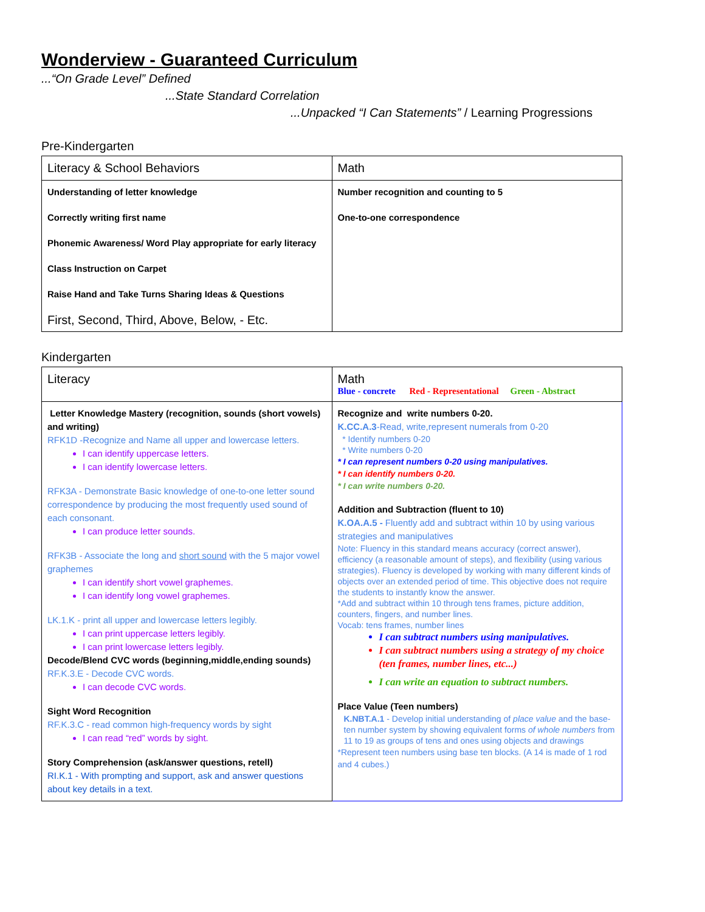Wonderview - Guaranteed Curriculum
...“On Grade Level” Defined
...State Standard Correlation
...Unpacked “I Can Statements” / Learning Progressions
Pre-Kindergarten
| Literacy & School Behaviors | Math |
| Understanding of letter knowledge Correctly writing first name Phonemic Awareness/ Word Play appropriate for early literacy Class Instruction on Carpet Raise Hand and Take Turns Sharing Ideas & Questions First, Second, Third, Above, Below, - Etc. | Number recognition and counting to 5 One-to-one correspondence |
Kindergarten
| Literacy | Math Blue - concrete Red - Representational Green - Abstract |
| Letter Knowledge Mastery (recognition, sounds (short vowels) and writing) RFK1D -Recognize and Name all upper and lowercase letters. I can identify uppercase letters. I can identify lowercase letters. RFK3A - Demonstrate Basic knowledge of one-to-one letter sound correspondence by producing the most frequently used sound of each consonant. I can produce letter sounds. RFK3B - Associate the long and short sound with the 5 major vowel graphemes I can identify short vowel graphemes. I can identify long vowel graphemes. LK.1.K - print all upper and lowercase letters legibly. I can print uppercase letters legibly. I can print lowercase letters legibly. Decode/Blend CVC words (beginning,middle,ending sounds) RF.K.3.E - Decode CVC words. I can decode CVC words. Sight Word Recognition RF.K.3.C - read common high-frequency words by sight I can read “red” words by sight. Story Comprehension (ask/answer questions, retell) RI.K.1 - With prompting and support, ask and answer questions about key details in a text. | Recognize and write numbers 0-20. K.CC.A.3 -Read, write,represent numerals from 0-20 * Identify numbers 0-20 * Write numbers 0-20 * I can represent numbers 0-20 using manipulatives. * I can identify numbers 0-20. * I can write numbers 0-20. Addition and Subtraction (fluent to 10) K.OA.A.5 - Fluently add and subtract within 10 by using various strategies and manipulatives Note: Fluency in this standard means accuracy (correct answer), efficiency (a reasonable amount of steps), and flexibility (using various strategies). Fluency is developed by working with many different kinds of objects over an extended period of time. This objective does not require the students to instantly know the answer. *Add and subtract within 10 through tens frames, picture addition, counters, fingers, and number lines. Vocab: tens frames, number lines I can subtract numbers using manipulatives. I can subtract numbers using a strategy of my choice (ten frames, number lines, etc...) I can write an equation to subtract numbers. Place Value (Teen numbers) K.NBT.A.1 - Develop initial understanding of place value and the base-ten number system by showing equivalent forms of whole numbers from 11 to 19 as groups of tens and ones using objects and drawings *Represent teen numbers using base ten blocks. (A 14 is made of 1 rod and 4 cubes.) |